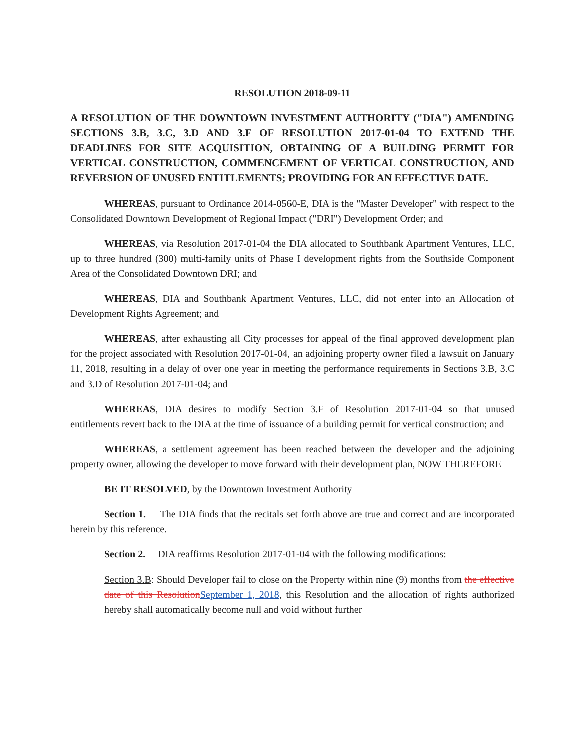RESOLUTION 2018-09-11
A RESOLUTION OF THE DOWNTOWN INVESTMENT AUTHORITY ("DIA") AMENDING SECTIONS 3.B, 3.C, 3.D AND 3.F OF RESOLUTION 2017-01-04 TO EXTEND THE DEADLINES FOR SITE ACQUISITION, OBTAINING OF A BUILDING PERMIT FOR VERTICAL CONSTRUCTION, COMMENCEMENT OF VERTICAL CONSTRUCTION, AND REVERSION OF UNUSED ENTITLEMENTS; PROVIDING FOR AN EFFECTIVE DATE.
WHEREAS, pursuant to Ordinance 2014-0560-E, DIA is the "Master Developer" with respect to the Consolidated Downtown Development of Regional Impact ("DRI") Development Order; and
WHEREAS, via Resolution 2017-01-04 the DIA allocated to Southbank Apartment Ventures, LLC, up to three hundred (300) multi-family units of Phase I development rights from the Southside Component Area of the Consolidated Downtown DRI; and
WHEREAS, DIA and Southbank Apartment Ventures, LLC, did not enter into an Allocation of Development Rights Agreement; and
WHEREAS, after exhausting all City processes for appeal of the final approved development plan for the project associated with Resolution 2017-01-04, an adjoining property owner filed a lawsuit on January 11, 2018, resulting in a delay of over one year in meeting the performance requirements in Sections 3.B, 3.C and 3.D of Resolution 2017-01-04; and
WHEREAS, DIA desires to modify Section 3.F of Resolution 2017-01-04 so that unused entitlements revert back to the DIA at the time of issuance of a building permit for vertical construction; and
WHEREAS, a settlement agreement has been reached between the developer and the adjoining property owner, allowing the developer to move forward with their development plan, NOW THEREFORE
BE IT RESOLVED, by the Downtown Investment Authority
Section 1. The DIA finds that the recitals set forth above are true and correct and are incorporated herein by this reference.
Section 2. DIA reaffirms Resolution 2017-01-04 with the following modifications:
Section 3.B: Should Developer fail to close on the Property within nine (9) months from the effective date of this ResolutionSeptember 1, 2018, this Resolution and the allocation of rights authorized hereby shall automatically become null and void without further